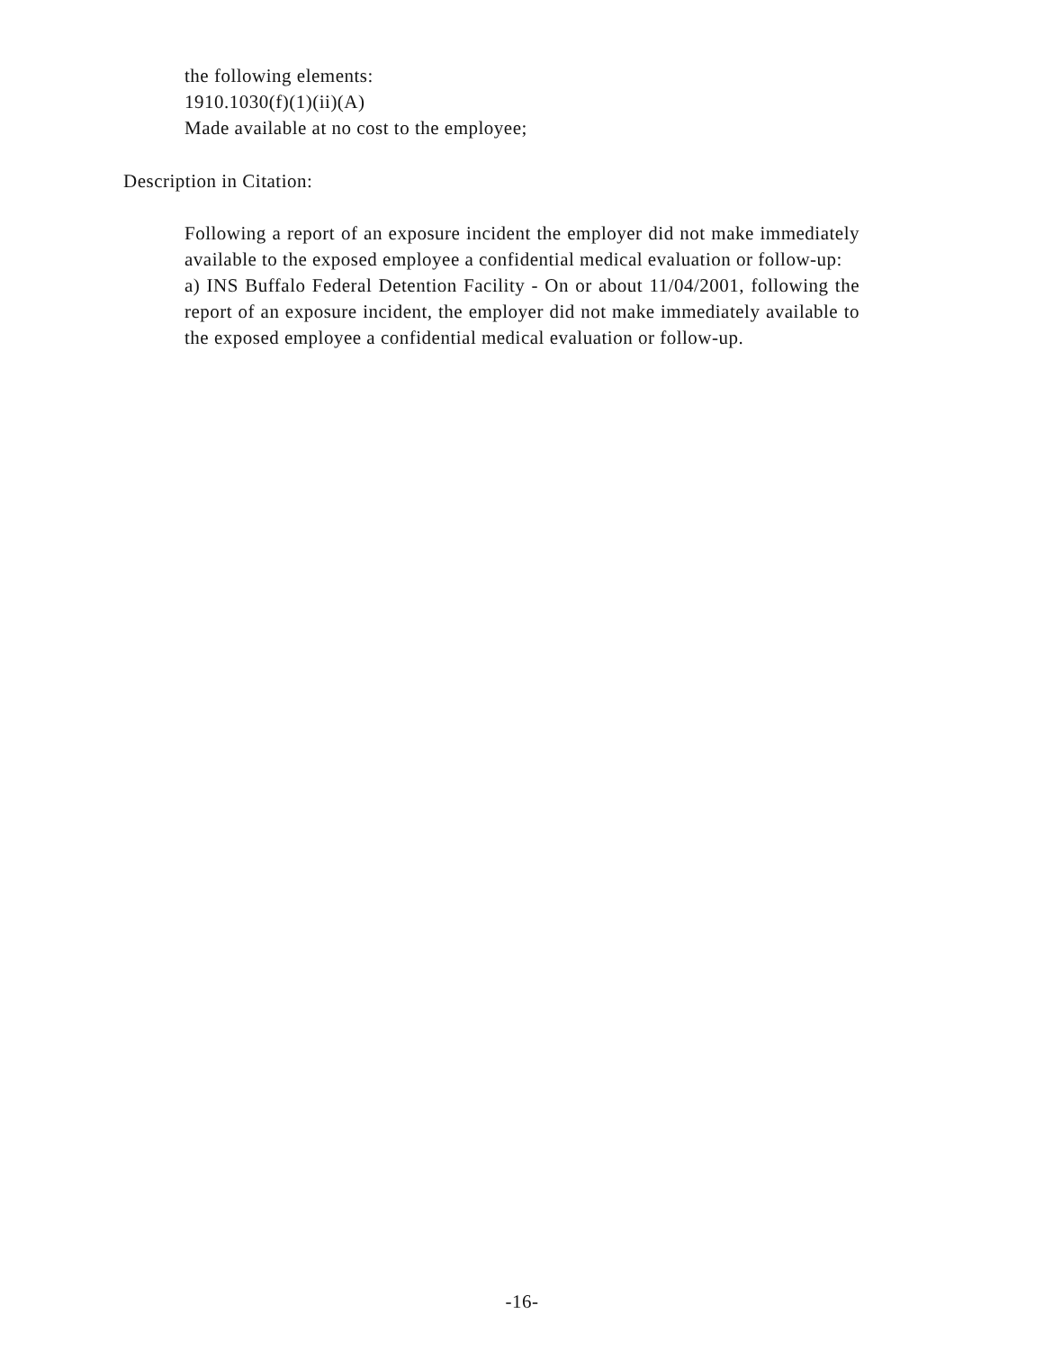the following elements:
1910.1030(f)(1)(ii)(A)
Made available at no cost to the employee;
Description in Citation:
Following a report of an exposure incident the employer did not make immediately available to the exposed employee a confidential medical evaluation or follow-up:
a) INS Buffalo Federal Detention Facility - On or about 11/04/2001, following the report of an exposure incident, the employer did not make immediately available to the exposed employee a confidential medical evaluation or follow-up.
-16-